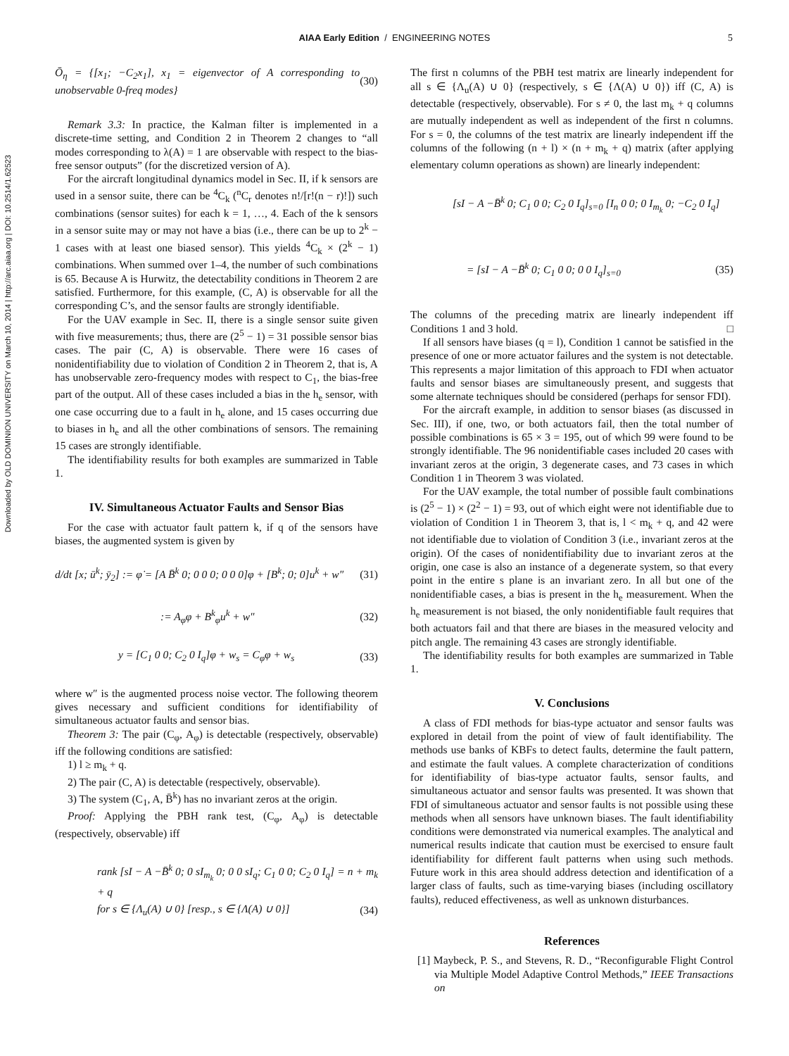Downloaded by OLD DOMINION UNIVERSITY on March 10, 2014 | http://arc.aiaa.org | DOI: 10.2514/1.62523
AIAA Early Edition / ENGINEERING NOTES
5
Ō<sub>η</sub> = {[x<sub>1</sub>; −C<sub>2</sub>x<sub>1</sub>], x<sub>1</sub> = eigenvector of A corresponding to unobservable 0-freq modes} (30)
Remark 3.3: In practice, the Kalman filter is implemented in a discrete-time setting, and Condition 2 in Theorem 2 changes to “all modes corresponding to λ(A) = 1 are observable with respect to the bias-free sensor outputs” (for the discretized version of A).
For the aircraft longitudinal dynamics model in Sec. II, if k sensors are used in a sensor suite, there can be <sup>4</sup>C<sub>k</sub> (<sup>n</sup>C<sub>r</sub> denotes n!/[r!(n − r)!]) such combinations (sensor suites) for each k = 1, …, 4. Each of the k sensors in a sensor suite may or may not have a bias (i.e., there can be up to 2<sup>k</sup> − 1 cases with at least one biased sensor). This yields <sup>4</sup>C<sub>k</sub> × (2<sup>k</sup> − 1) combinations. When summed over 1–4, the number of such combinations is 65. Because A is Hurwitz, the detectability conditions in Theorem 2 are satisfied. Furthermore, for this example, (C, A) is observable for all the corresponding C’s, and the sensor faults are strongly identifiable.
For the UAV example in Sec. II, there is a single sensor suite given with five measurements; thus, there are (2<sup>5</sup> − 1) = 31 possible sensor bias cases. The pair (C, A) is observable. There were 16 cases of nonidentifiability due to violation of Condition 2 in Theorem 2, that is, A has unobservable zero-frequency modes with respect to C<sub>1</sub>, the bias-free part of the output. All of these cases included a bias in the h<sub>e</sub> sensor, with one case occurring due to a fault in h<sub>e</sub> alone, and 15 cases occurring due to biases in h<sub>e</sub> and all the other combinations of sensors. The remaining 15 cases are strongly identifiable.
The identifiability results for both examples are summarized in Table 1.
IV. Simultaneous Actuator Faults and Sensor Bias
For the case with actuator fault pattern k, if q of the sensors have biases, the augmented system is given by
d/dt [x; ū<sup>k</sup>; ȳ<sub>2</sub>] := φ̇ = [A B̄<sup>k</sup> 0; 0 0 0; 0 0 0]φ + [B<sup>k</sup>; 0; 0]u<sup>k</sup> + w″ (31)
:= A<sub>φ</sub>φ + B<sup>k</sup><sub>φ</sub>u<sup>k</sup> + w″ (32)
y = [C<sub>1</sub> 0 0; C<sub>2</sub> 0 I<sub>q</sub>]φ + w<sub>s</sub> = C<sub>φ</sub>φ + w<sub>s</sub> (33)
where w″ is the augmented process noise vector. The following theorem gives necessary and sufficient conditions for identifiability of simultaneous actuator faults and sensor bias.
Theorem 3: The pair (C<sub>φ</sub>, A<sub>φ</sub>) is detectable (respectively, observable) iff the following conditions are satisfied:
1) l ≥ m<sub>k</sub> + q.
2) The pair (C, A) is detectable (respectively, observable).
3) The system (C<sub>1</sub>, A, B̄<sup>k</sup>) has no invariant zeros at the origin.
Proof: Applying the PBH rank test, (C<sub>φ</sub>, A<sub>φ</sub>) is detectable (respectively, observable) iff
rank [sI − A −B̄<sup>k</sup> 0; 0 sI<sub>m<sub>k</sub></sub> 0; 0 0 sI<sub>q</sub>; C<sub>1</sub> 0 0; C<sub>2</sub> 0 I<sub>q</sub>] = n + m<sub>k</sub> + q
for s ∈ {Λ<sub>u</sub>(A) ∪ 0} [resp., s ∈ {Λ(A) ∪ 0}] (34)
The first n columns of the PBH test matrix are linearly independent for all s ∈ {Λ<sub>u</sub>(A) ∪ 0} (respectively, s ∈ {Λ(A) ∪ 0}) iff (C, A) is detectable (respectively, observable). For s ≠ 0, the last m<sub>k</sub> + q columns are mutually independent as well as independent of the first n columns. For s = 0, the columns of the test matrix are linearly independent iff the columns of the following (n + l) × (n + m<sub>k</sub> + q) matrix (after applying elementary column operations as shown) are linearly independent:
[sI − A −B̄<sup>k</sup> 0; C<sub>1</sub> 0 0; C<sub>2</sub> 0 I<sub>q</sub>]<sub>s=0</sub> [I<sub>n</sub> 0 0; 0 I<sub>m<sub>k</sub></sub> 0; −C<sub>2</sub> 0 I<sub>q</sub>]
= [sI − A −B̄<sup>k</sup> 0; C<sub>1</sub> 0 0; 0 0 I<sub>q</sub>]<sub>s=0</sub> (35)
The columns of the preceding matrix are linearly independent iff Conditions 1 and 3 hold. □
If all sensors have biases (q = l), Condition 1 cannot be satisfied in the presence of one or more actuator failures and the system is not detectable. This represents a major limitation of this approach to FDI when actuator faults and sensor biases are simultaneously present, and suggests that some alternate techniques should be considered (perhaps for sensor FDI).
For the aircraft example, in addition to sensor biases (as discussed in Sec. III), if one, two, or both actuators fail, then the total number of possible combinations is 65 × 3 = 195, out of which 99 were found to be strongly identifiable. The 96 nonidentifiable cases included 20 cases with invariant zeros at the origin, 3 degenerate cases, and 73 cases in which Condition 1 in Theorem 3 was violated.
For the UAV example, the total number of possible fault combinations is (2<sup>5</sup> − 1) × (2<sup>2</sup> − 1) = 93, out of which eight were not identifiable due to violation of Condition 1 in Theorem 3, that is, l < m<sub>k</sub> + q, and 42 were not identifiable due to violation of Condition 3 (i.e., invariant zeros at the origin). Of the cases of nonidentifiability due to invariant zeros at the origin, one case is also an instance of a degenerate system, so that every point in the entire s plane is an invariant zero. In all but one of the nonidentifiable cases, a bias is present in the h<sub>e</sub> measurement. When the h<sub>e</sub> measurement is not biased, the only nonidentifiable fault requires that both actuators fail and that there are biases in the measured velocity and pitch angle. The remaining 43 cases are strongly identifiable.
The identifiability results for both examples are summarized in Table 1.
V. Conclusions
A class of FDI methods for bias-type actuator and sensor faults was explored in detail from the point of view of fault identifiability. The methods use banks of KBFs to detect faults, determine the fault pattern, and estimate the fault values. A complete characterization of conditions for identifiability of bias-type actuator faults, sensor faults, and simultaneous actuator and sensor faults was presented. It was shown that FDI of simultaneous actuator and sensor faults is not possible using these methods when all sensors have unknown biases. The fault identifiability conditions were demonstrated via numerical examples. The analytical and numerical results indicate that caution must be exercised to ensure fault identifiability for different fault patterns when using such methods. Future work in this area should address detection and identification of a larger class of faults, such as time-varying biases (including oscillatory faults), reduced effectiveness, as well as unknown disturbances.
References
[1] Maybeck, P. S., and Stevens, R. D., “Reconfigurable Flight Control via Multiple Model Adaptive Control Methods,” IEEE Transactions on